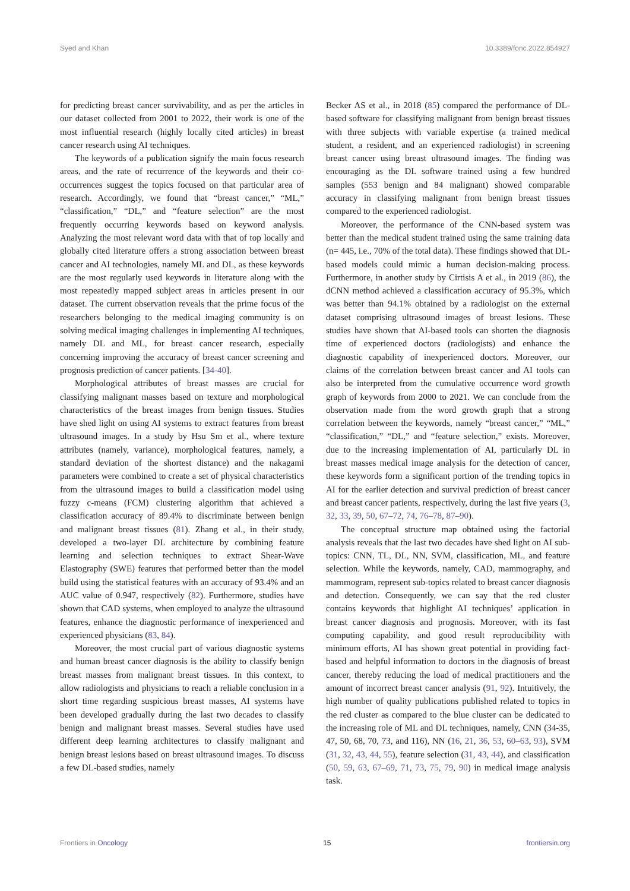Syed and Khan 10.3389/fonc.2022.854927
for predicting breast cancer survivability, and as per the articles in our dataset collected from 2001 to 2022, their work is one of the most influential research (highly locally cited articles) in breast cancer research using AI techniques.
The keywords of a publication signify the main focus research areas, and the rate of recurrence of the keywords and their co-occurrences suggest the topics focused on that particular area of research. Accordingly, we found that “breast cancer,” “ML,” “classification,” “DL,” and “feature selection” are the most frequently occurring keywords based on keyword analysis. Analyzing the most relevant word data with that of top locally and globally cited literature offers a strong association between breast cancer and AI technologies, namely ML and DL, as these keywords are the most regularly used keywords in literature along with the most repeatedly mapped subject areas in articles present in our dataset. The current observation reveals that the prime focus of the researchers belonging to the medical imaging community is on solving medical imaging challenges in implementing AI techniques, namely DL and ML, for breast cancer research, especially concerning improving the accuracy of breast cancer screening and prognosis prediction of cancer patients. [34-40].
Morphological attributes of breast masses are crucial for classifying malignant masses based on texture and morphological characteristics of the breast images from benign tissues. Studies have shed light on using AI systems to extract features from breast ultrasound images. In a study by Hsu Sm et al., where texture attributes (namely, variance), morphological features, namely, a standard deviation of the shortest distance) and the nakagami parameters were combined to create a set of physical characteristics from the ultrasound images to build a classification model using fuzzy c-means (FCM) clustering algorithm that achieved a classification accuracy of 89.4% to discriminate between benign and malignant breast tissues (81). Zhang et al., in their study, developed a two-layer DL architecture by combining feature learning and selection techniques to extract Shear-Wave Elastography (SWE) features that performed better than the model build using the statistical features with an accuracy of 93.4% and an AUC value of 0.947, respectively (82). Furthermore, studies have shown that CAD systems, when employed to analyze the ultrasound features, enhance the diagnostic performance of inexperienced and experienced physicians (83, 84).
Moreover, the most crucial part of various diagnostic systems and human breast cancer diagnosis is the ability to classify benign breast masses from malignant breast tissues. In this context, to allow radiologists and physicians to reach a reliable conclusion in a short time regarding suspicious breast masses, AI systems have been developed gradually during the last two decades to classify benign and malignant breast masses. Several studies have used different deep learning architectures to classify malignant and benign breast lesions based on breast ultrasound images. To discuss a few DL-based studies, namely
Becker AS et al., in 2018 (85) compared the performance of DL-based software for classifying malignant from benign breast tissues with three subjects with variable expertise (a trained medical student, a resident, and an experienced radiologist) in screening breast cancer using breast ultrasound images. The finding was encouraging as the DL software trained using a few hundred samples (553 benign and 84 malignant) showed comparable accuracy in classifying malignant from benign breast tissues compared to the experienced radiologist.
Moreover, the performance of the CNN-based system was better than the medical student trained using the same training data (n= 445, i.e., 70% of the total data). These findings showed that DL-based models could mimic a human decision-making process. Furthermore, in another study by Cirtisis A et al., in 2019 (86), the dCNN method achieved a classification accuracy of 95.3%, which was better than 94.1% obtained by a radiologist on the external dataset comprising ultrasound images of breast lesions. These studies have shown that AI-based tools can shorten the diagnosis time of experienced doctors (radiologists) and enhance the diagnostic capability of inexperienced doctors. Moreover, our claims of the correlation between breast cancer and AI tools can also be interpreted from the cumulative occurrence word growth graph of keywords from 2000 to 2021. We can conclude from the observation made from the word growth graph that a strong correlation between the keywords, namely “breast cancer,” “ML,” “classification,” “DL,” and “feature selection,” exists. Moreover, due to the increasing implementation of AI, particularly DL in breast masses medical image analysis for the detection of cancer, these keywords form a significant portion of the trending topics in AI for the earlier detection and survival prediction of breast cancer and breast cancer patients, respectively, during the last five years (3, 32, 33, 39, 50, 67–72, 74, 76–78, 87–90).
The conceptual structure map obtained using the factorial analysis reveals that the last two decades have shed light on AI sub-topics: CNN, TL, DL, NN, SVM, classification, ML, and feature selection. While the keywords, namely, CAD, mammography, and mammogram, represent sub-topics related to breast cancer diagnosis and detection. Consequently, we can say that the red cluster contains keywords that highlight AI techniques’ application in breast cancer diagnosis and prognosis. Moreover, with its fast computing capability, and good result reproducibility with minimum efforts, AI has shown great potential in providing fact-based and helpful information to doctors in the diagnosis of breast cancer, thereby reducing the load of medical practitioners and the amount of incorrect breast cancer analysis (91, 92). Intuitively, the high number of quality publications published related to topics in the red cluster as compared to the blue cluster can be dedicated to the increasing role of ML and DL techniques, namely, CNN (34-35, 47, 50, 68, 70, 73, and 116), NN (16, 21, 36, 53, 60–63, 93), SVM (31, 32, 43, 44, 55), feature selection (31, 43, 44), and classification (50, 59, 63, 67–69, 71, 73, 75, 79, 90) in medical image analysis task.
Frontiers in Oncology 15 frontiersin.org